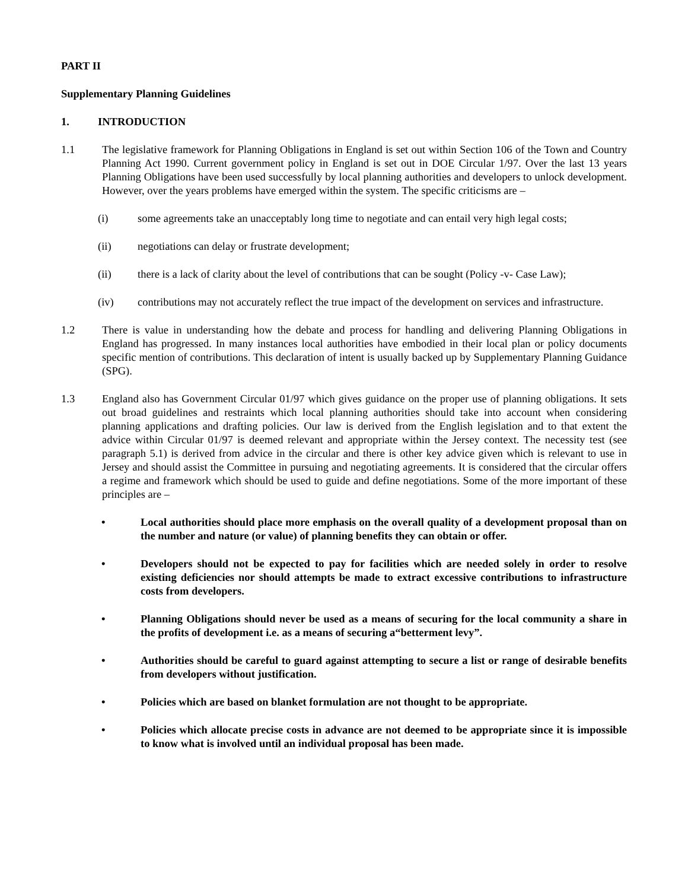PART II
Supplementary Planning Guidelines
1. INTRODUCTION
1.1 The legislative framework for Planning Obligations in England is set out within Section 106 of the Town and Country Planning Act 1990. Current government policy in England is set out in DOE Circular 1/97. Over the last 13 years Planning Obligations have been used successfully by local planning authorities and developers to unlock development. However, over the years problems have emerged within the system. The specific criticisms are –
(i) some agreements take an unacceptably long time to negotiate and can entail very high legal costs;
(ii) negotiations can delay or frustrate development;
(ii) there is a lack of clarity about the level of contributions that can be sought (Policy -v- Case Law);
(iv) contributions may not accurately reflect the true impact of the development on services and infrastructure.
1.2 There is value in understanding how the debate and process for handling and delivering Planning Obligations in England has progressed. In many instances local authorities have embodied in their local plan or policy documents specific mention of contributions. This declaration of intent is usually backed up by Supplementary Planning Guidance (SPG).
1.3 England also has Government Circular 01/97 which gives guidance on the proper use of planning obligations. It sets out broad guidelines and restraints which local planning authorities should take into account when considering planning applications and drafting policies. Our law is derived from the English legislation and to that extent the advice within Circular 01/97 is deemed relevant and appropriate within the Jersey context. The necessity test (see paragraph 5.1) is derived from advice in the circular and there is other key advice given which is relevant to use in Jersey and should assist the Committee in pursuing and negotiating agreements. It is considered that the circular offers a regime and framework which should be used to guide and define negotiations. Some of the more important of these principles are –
• Local authorities should place more emphasis on the overall quality of a development proposal than on the number and nature (or value) of planning benefits they can obtain or offer.
• Developers should not be expected to pay for facilities which are needed solely in order to resolve existing deficiencies nor should attempts be made to extract excessive contributions to infrastructure costs from developers.
• Planning Obligations should never be used as a means of securing for the local community a share in the profits of development i.e. as a means of securing a“betterment levy”.
• Authorities should be careful to guard against attempting to secure a list or range of desirable benefits from developers without justification.
• Policies which are based on blanket formulation are not thought to be appropriate.
• Policies which allocate precise costs in advance are not deemed to be appropriate since it is impossible to know what is involved until an individual proposal has been made.